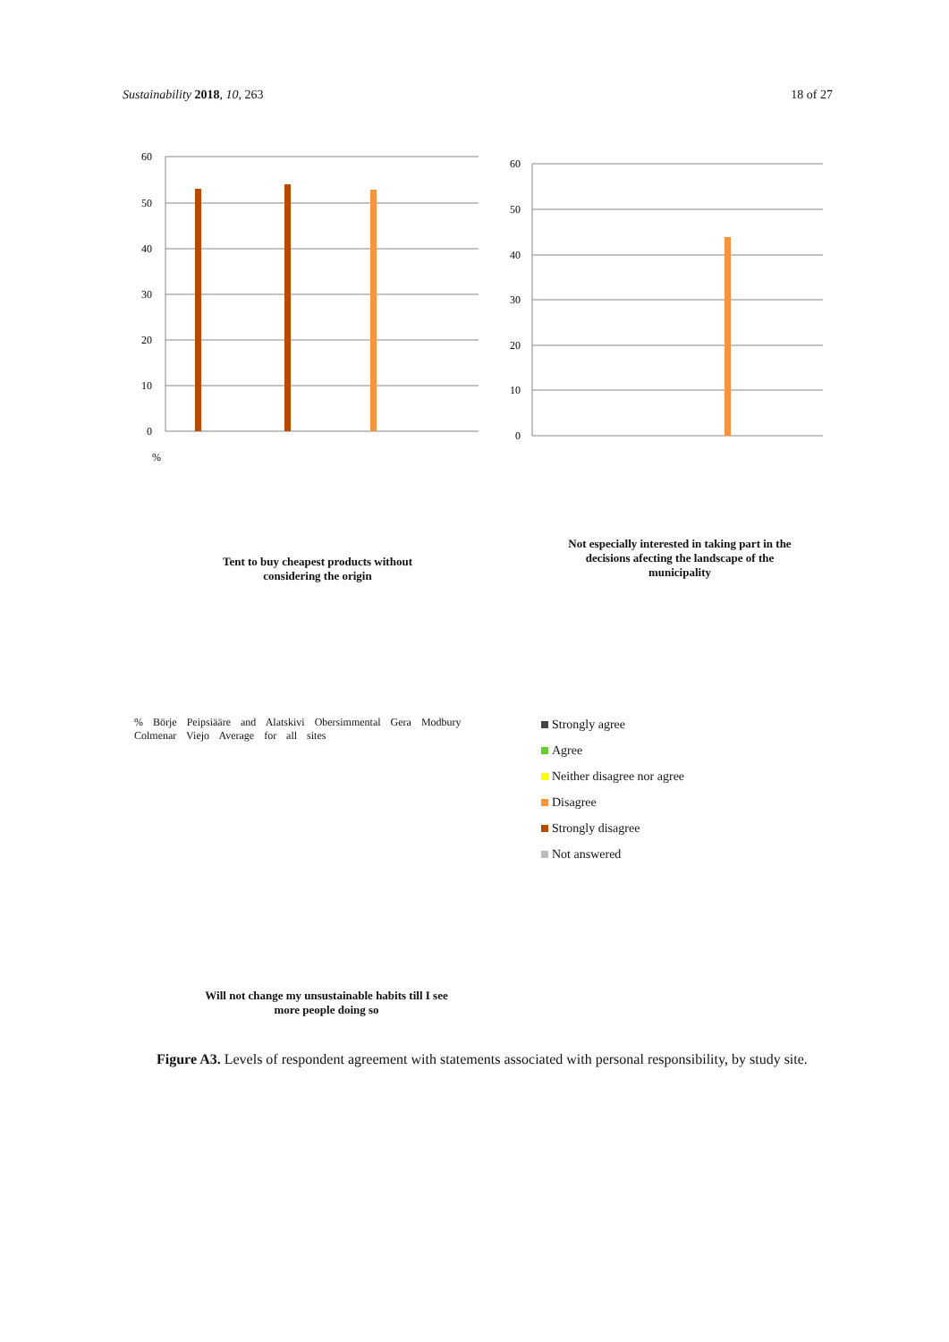Sustainability 2018, 10, 263 18 of 27
60
50
40
30
20
10
0
%
60
50
40
30
20
10
0
Tent to buy cheapest products without considering the origin
Not especially interested in taking part in the decisions afecting the landscape of the municipality
% Börje Peipsiääre and Alatskivi Obersimmental Gera Modbury Colmenar Viejo Average for all sites
Will not change my unsustainable habits till I see more people doing so
Strongly agree
Agree
Neither disagree nor agree
Disagree
Strongly disagree
Not answered
Figure A3. Levels of respondent agreement with statements associated with personal responsibility, by study site.